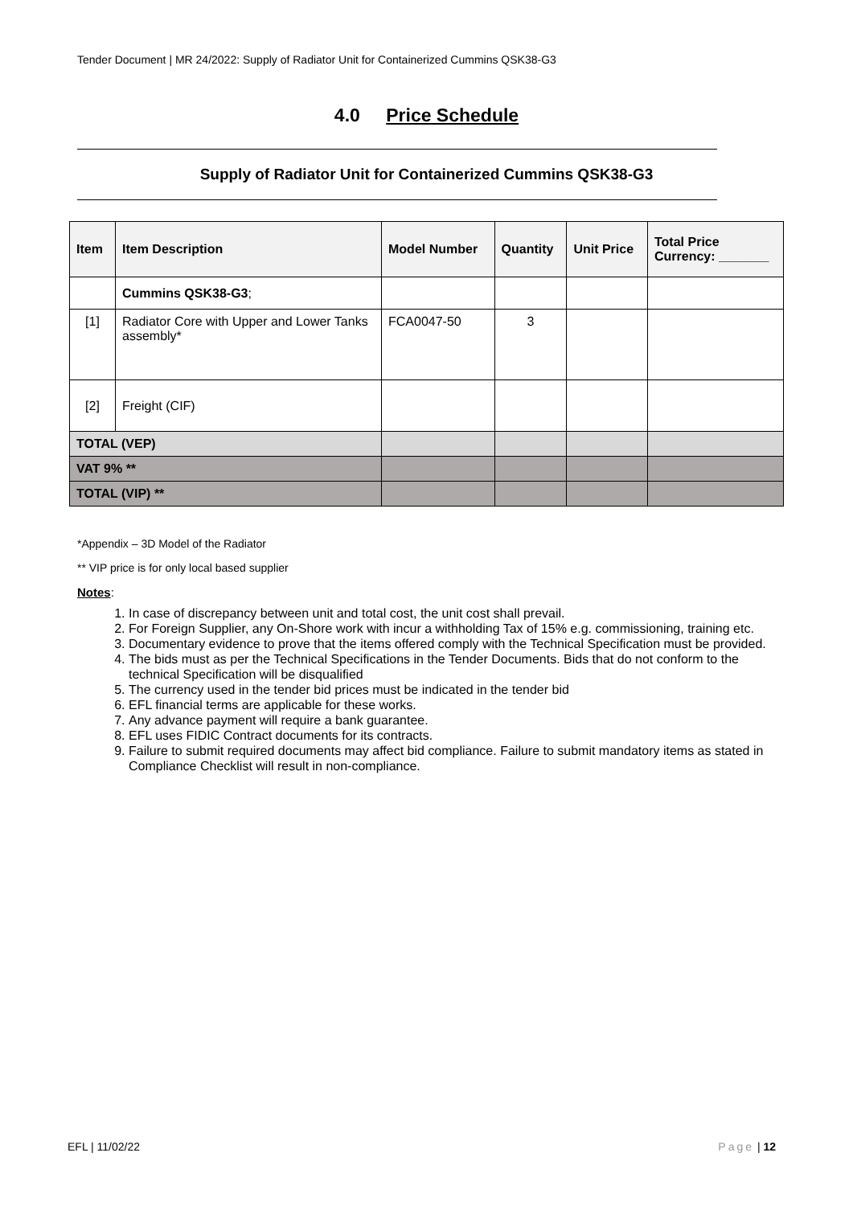Tender Document | MR 24/2022: Supply of Radiator Unit for Containerized Cummins QSK38-G3
4.0 Price Schedule
Supply of Radiator Unit for Containerized Cummins QSK38-G3
| Item | Item Description | Model Number | Quantity | Unit Price | Total Price Currency: _______ |
| --- | --- | --- | --- | --- | --- |
| | Cummins QSK38-G3 ; | | | | |
| [1] | Radiator Core with Upper and Lower Tanks assembly* | FCA0047-50 | 3 | | |
| [2] | Freight (CIF) | | | | |
| TOTAL (VEP) | | | | | |
| VAT 9% ** | | | | | |
| TOTAL (VIP) ** | | | | | |
*Appendix – 3D Model of the Radiator
** VIP price is for only local based supplier
Notes:
1. In case of discrepancy between unit and total cost, the unit cost shall prevail.
2. For Foreign Supplier, any On-Shore work with incur a withholding Tax of 15% e.g. commissioning, training etc.
3. Documentary evidence to prove that the items offered comply with the Technical Specification must be provided.
4. The bids must as per the Technical Specifications in the Tender Documents. Bids that do not conform to the technical Specification will be disqualified
5. The currency used in the tender bid prices must be indicated in the tender bid
6. EFL financial terms are applicable for these works.
7. Any advance payment will require a bank guarantee.
8. EFL uses FIDIC Contract documents for its contracts.
9. Failure to submit required documents may affect bid compliance. Failure to submit mandatory items as stated in Compliance Checklist will result in non-compliance.
EFL | 11/02/22 Page | 12